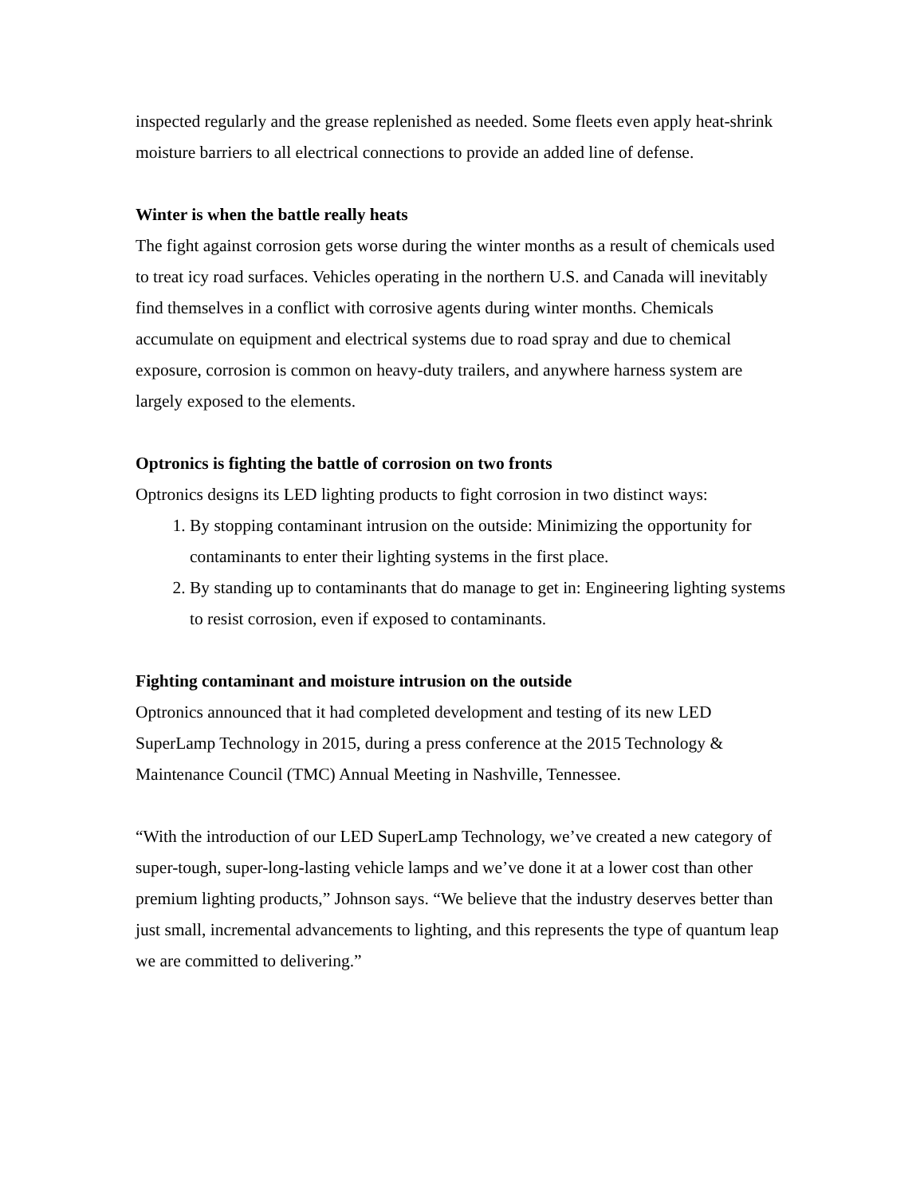inspected regularly and the grease replenished as needed. Some fleets even apply heat-shrink moisture barriers to all electrical connections to provide an added line of defense.
Winter is when the battle really heats
The fight against corrosion gets worse during the winter months as a result of chemicals used to treat icy road surfaces. Vehicles operating in the northern U.S. and Canada will inevitably find themselves in a conflict with corrosive agents during winter months. Chemicals accumulate on equipment and electrical systems due to road spray and due to chemical exposure, corrosion is common on heavy-duty trailers, and anywhere harness system are largely exposed to the elements.
Optronics is fighting the battle of corrosion on two fronts
Optronics designs its LED lighting products to fight corrosion in two distinct ways:
1. By stopping contaminant intrusion on the outside: Minimizing the opportunity for contaminants to enter their lighting systems in the first place.
2. By standing up to contaminants that do manage to get in: Engineering lighting systems to resist corrosion, even if exposed to contaminants.
Fighting contaminant and moisture intrusion on the outside
Optronics announced that it had completed development and testing of its new LED SuperLamp Technology in 2015, during a press conference at the 2015 Technology & Maintenance Council (TMC) Annual Meeting in Nashville, Tennessee.
“With the introduction of our LED SuperLamp Technology, we’ve created a new category of super-tough, super-long-lasting vehicle lamps and we’ve done it at a lower cost than other premium lighting products,” Johnson says. “We believe that the industry deserves better than just small, incremental advancements to lighting, and this represents the type of quantum leap we are committed to delivering.”